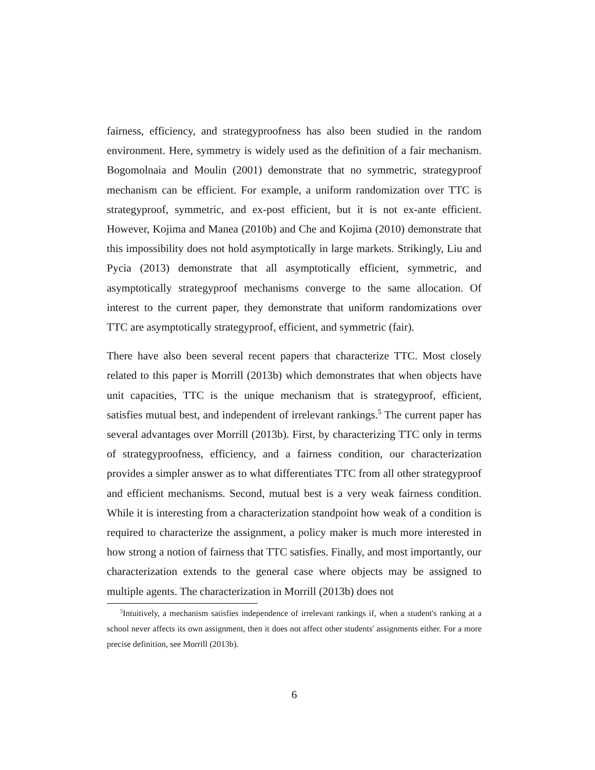fairness, efficiency, and strategyproofness has also been studied in the random environment. Here, symmetry is widely used as the definition of a fair mechanism. Bogomolnaia and Moulin (2001) demonstrate that no symmetric, strategyproof mechanism can be efficient. For example, a uniform randomization over TTC is strategyproof, symmetric, and ex-post efficient, but it is not ex-ante efficient. However, Kojima and Manea (2010b) and Che and Kojima (2010) demonstrate that this impossibility does not hold asymptotically in large markets. Strikingly, Liu and Pycia (2013) demonstrate that all asymptotically efficient, symmetric, and asymptotically strategyproof mechanisms converge to the same allocation. Of interest to the current paper, they demonstrate that uniform randomizations over TTC are asymptotically strategyproof, efficient, and symmetric (fair).
There have also been several recent papers that characterize TTC. Most closely related to this paper is Morrill (2013b) which demonstrates that when objects have unit capacities, TTC is the unique mechanism that is strategyproof, efficient, satisfies mutual best, and independent of irrelevant rankings.<sup>5</sup> The current paper has several advantages over Morrill (2013b). First, by characterizing TTC only in terms of strategyproofness, efficiency, and a fairness condition, our characterization provides a simpler answer as to what differentiates TTC from all other strategyproof and efficient mechanisms. Second, mutual best is a very weak fairness condition. While it is interesting from a characterization standpoint how weak of a condition is required to characterize the assignment, a policy maker is much more interested in how strong a notion of fairness that TTC satisfies. Finally, and most importantly, our characterization extends to the general case where objects may be assigned to multiple agents. The characterization in Morrill (2013b) does not
<sup>5</sup> Intuitively, a mechanism satisfies independence of irrelevant rankings if, when a student's ranking at a school never affects its own assignment, then it does not affect other students' assignments either. For a more precise definition, see Morrill (2013b).
6